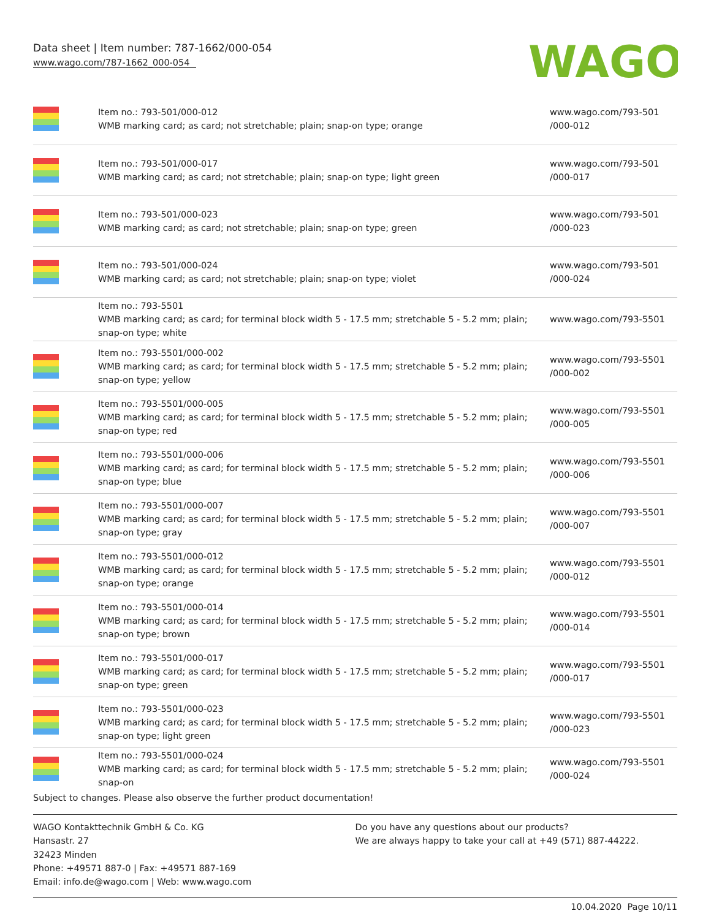Data sheet | Item number: 787-1662/000-054
www.wago.com/787-1662_000-054
WAGO
| | Item no.: 793-501/000-012 WMB marking card; as card; not stretchable; plain; snap-on type; orange | www.wago.com/793-501 /000-012 |
| | Item no.: 793-501/000-017 WMB marking card; as card; not stretchable; plain; snap-on type; light green | www.wago.com/793-501 /000-017 |
| | Item no.: 793-501/000-023 WMB marking card; as card; not stretchable; plain; snap-on type; green | www.wago.com/793-501 /000-023 |
| | Item no.: 793-501/000-024 WMB marking card; as card; not stretchable; plain; snap-on type; violet | www.wago.com/793-501 /000-024 |
| | Item no.: 793-5501 WMB marking card; as card; for terminal block width 5 - 17.5 mm; stretchable 5 - 5.2 mm; plain; snap-on type; white | www.wago.com/793-5501 |
| | Item no.: 793-5501/000-002 WMB marking card; as card; for terminal block width 5 - 17.5 mm; stretchable 5 - 5.2 mm; plain; snap-on type; yellow | www.wago.com/793-5501 /000-002 |
| | Item no.: 793-5501/000-005 WMB marking card; as card; for terminal block width 5 - 17.5 mm; stretchable 5 - 5.2 mm; plain; snap-on type; red | www.wago.com/793-5501 /000-005 |
| | Item no.: 793-5501/000-006 WMB marking card; as card; for terminal block width 5 - 17.5 mm; stretchable 5 - 5.2 mm; plain; snap-on type; blue | www.wago.com/793-5501 /000-006 |
| | Item no.: 793-5501/000-007 WMB marking card; as card; for terminal block width 5 - 17.5 mm; stretchable 5 - 5.2 mm; plain; snap-on type; gray | www.wago.com/793-5501 /000-007 |
| | Item no.: 793-5501/000-012 WMB marking card; as card; for terminal block width 5 - 17.5 mm; stretchable 5 - 5.2 mm; plain; snap-on type; orange | www.wago.com/793-5501 /000-012 |
| | Item no.: 793-5501/000-014 WMB marking card; as card; for terminal block width 5 - 17.5 mm; stretchable 5 - 5.2 mm; plain; snap-on type; brown | www.wago.com/793-5501 /000-014 |
| | Item no.: 793-5501/000-017 WMB marking card; as card; for terminal block width 5 - 17.5 mm; stretchable 5 - 5.2 mm; plain; snap-on type; green | www.wago.com/793-5501 /000-017 |
| | Item no.: 793-5501/000-023 WMB marking card; as card; for terminal block width 5 - 17.5 mm; stretchable 5 - 5.2 mm; plain; snap-on type; light green | www.wago.com/793-5501 /000-023 |
| | Item no.: 793-5501/000-024 WMB marking card; as card; for terminal block width 5 - 17.5 mm; stretchable 5 - 5.2 mm; plain; snap-on | www.wago.com/793-5501 /000-024 |
Subject to changes. Please also observe the further product documentation!
WAGO Kontakttechnik GmbH & Co. KG
Hansastr. 27
32423 Minden
Phone: +49571 887-0 | Fax: +49571 887-169
Email: info.de@wago.com | Web: www.wago.com
Do you have any questions about our products?
We are always happy to take your call at +49 (571) 887-44222.
10.04.2020 Page 10/11